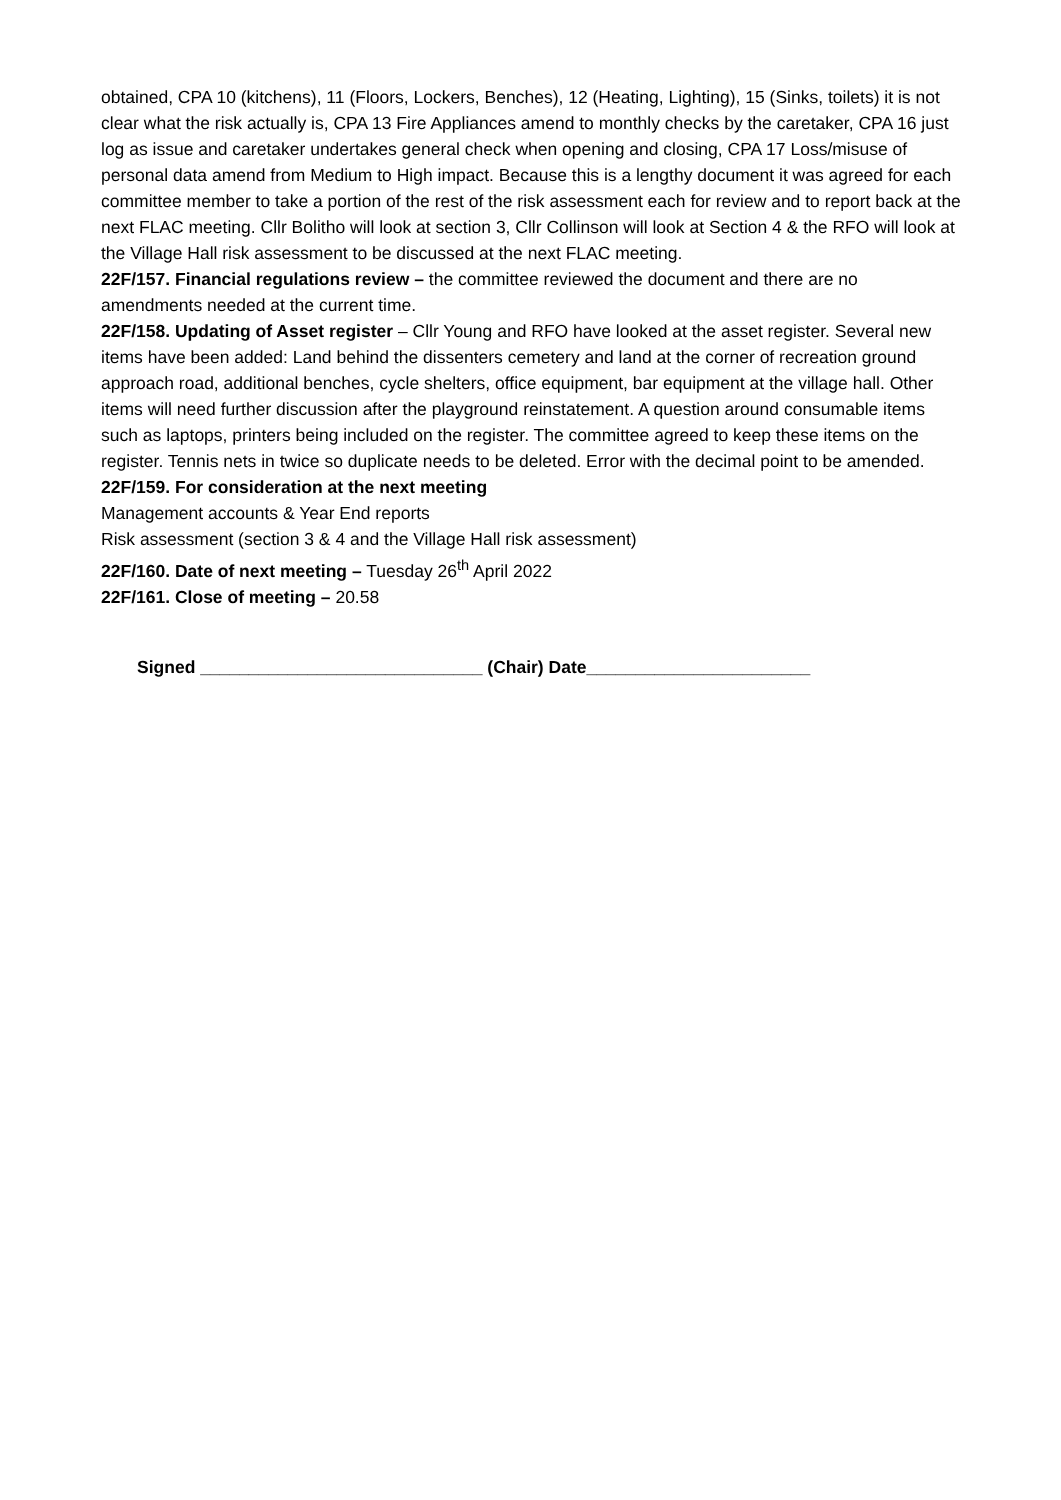obtained, CPA 10 (kitchens), 11 (Floors, Lockers, Benches), 12 (Heating, Lighting), 15 (Sinks, toilets) it is not clear what the risk actually is, CPA 13 Fire Appliances amend to monthly checks by the caretaker, CPA 16 just log as issue and caretaker undertakes general check when opening and closing, CPA 17 Loss/misuse of personal data amend from Medium to High impact. Because this is a lengthy document it was agreed for each committee member to take a portion of the rest of the risk assessment each for review and to report back at the next FLAC meeting. Cllr Bolitho will look at section 3, Cllr Collinson will look at Section 4 & the RFO will look at the Village Hall risk assessment to be discussed at the next FLAC meeting.
22F/157. Financial regulations review – the committee reviewed the document and there are no amendments needed at the current time.
22F/158. Updating of Asset register – Cllr Young and RFO have looked at the asset register. Several new items have been added: Land behind the dissenters cemetery and land at the corner of recreation ground approach road, additional benches, cycle shelters, office equipment, bar equipment at the village hall. Other items will need further discussion after the playground reinstatement. A question around consumable items such as laptops, printers being included on the register. The committee agreed to keep these items on the register. Tennis nets in twice so duplicate needs to be deleted. Error with the decimal point to be amended.
22F/159. For consideration at the next meeting
Management accounts & Year End reports
Risk assessment (section 3 & 4 and the Village Hall risk assessment)
22F/160. Date of next meeting – Tuesday 26<sup>th</sup> April 2022
22F/161. Close of meeting – 20.58
Signed _____________________________ (Chair) Date_______________________